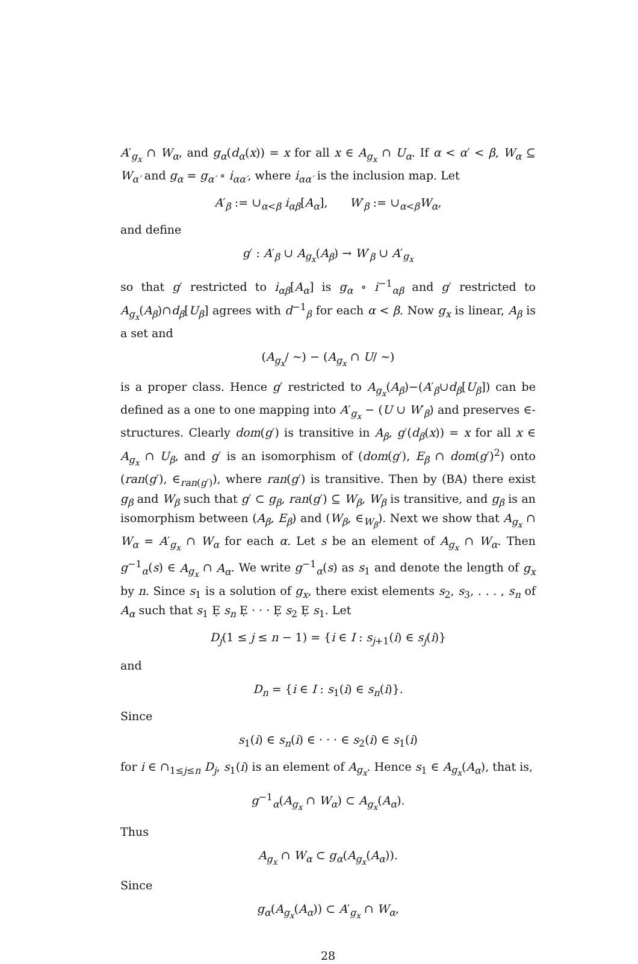A′<sub>g<sub>x</sub></sub> ∩ W<sub>α</sub>, and g<sub>α</sub>(d<sub>α</sub>(x)) = x for all x ∈ A<sub>g<sub>x</sub></sub> ∩ U<sub>α</sub>. If α < α′ < β, W<sub>α</sub> ⊆ W<sub>α′</sub> and g<sub>α</sub> = g<sub>α′</sub> ∘ i<sub>αα′</sub>, where i<sub>αα′</sub> is the inclusion map. Let
A′<sub>β</sub> := ∪<sub>α<β</sub> i<sub>αβ</sub>[A<sub>α</sub>], W′<sub>β</sub> := ∪<sub>α<β</sub>W<sub>α</sub>,
and define
g′ : A′<sub>β</sub> ∪ A<sub>g<sub>x</sub></sub>(A<sub>β</sub>) → W′<sub>β</sub> ∪ A′<sub>g<sub>x</sub></sub>
so that g′ restricted to i<sub>αβ</sub>[A<sub>α</sub>] is g<sub>α</sub> ∘ i<sup>−1</sup><sub>αβ</sub> and g′ restricted to A<sub>g<sub>x</sub></sub>(A<sub>β</sub>)∩d<sub>β</sub>[U<sub>β</sub>] agrees with d<sup>−1</sup><sub>β</sub> for each α < β. Now g<sub>x</sub> is linear, A<sub>β</sub> is a set and
(A<sub>g<sub>x</sub></sub>/ ∼) − (A<sub>g<sub>x</sub></sub> ∩ U/ ∼)
is a proper class. Hence g′ restricted to A<sub>g<sub>x</sub></sub>(A<sub>β</sub>)−(A′<sub>β</sub>∪d<sub>β</sub>[U<sub>β</sub>]) can be defined as a one to one mapping into A′<sub>g<sub>x</sub></sub> − (U ∪ W′<sub>β</sub>) and preserves ∈-structures. Clearly dom(g′) is transitive in A<sub>β</sub>, g′(d<sub>β</sub>(x)) = x for all x ∈ A<sub>g<sub>x</sub></sub> ∩ U<sub>β</sub>, and g′ is an isomorphism of (dom(g′), E<sub>β</sub> ∩ dom(g′)<sup>2</sup>) onto (ran(g′), ∈<sub>ran(g′)</sub>), where ran(g′) is transitive. Then by (BA) there exist g<sub>β</sub> and W<sub>β</sub> such that g′ ⊂ g<sub>β</sub>, ran(g′) ⊆ W<sub>β</sub>, W<sub>β</sub> is transitive, and g<sub>β</sub> is an isomorphism between (A<sub>β</sub>, E<sub>β</sub>) and (W<sub>β</sub>, ∈<sub>W<sub>β</sub></sub>). Next we show that A<sub>g<sub>x</sub></sub> ∩ W<sub>α</sub> = A′<sub>g<sub>x</sub></sub> ∩ W<sub>α</sub> for each α. Let s be an element of A<sub>g<sub>x</sub></sub> ∩ W<sub>α</sub>. Then g<sup>−1</sup><sub>α</sub>(s) ∈ A<sub>g<sub>x</sub></sub> ∩ A<sub>α</sub>. We write g<sup>−1</sup><sub>α</sub>(s) as s<sub>1</sub> and denote the length of g<sub>x</sub> by n. Since s<sub>1</sub> is a solution of g<sub>x</sub>, there exist elements s<sub>2</sub>, s<sub>3</sub>, . . . , s<sub>n</sub> of A<sub>α</sub> such that s<sub>1</sub> Ẹ s<sub>n</sub> Ẹ · · · Ẹ s<sub>2</sub> Ẹ s<sub>1</sub>. Let
D<sub>j</sub>(1 ≤ j ≤ n − 1) = {i ∈ I : s<sub>j+1</sub>(i) ∈ s<sub>j</sub>(i)}
and
D<sub>n</sub> = {i ∈ I : s<sub>1</sub>(i) ∈ s<sub>n</sub>(i)}.
Since
s<sub>1</sub>(i) ∈ s<sub>n</sub>(i) ∈ · · · ∈ s<sub>2</sub>(i) ∈ s<sub>1</sub>(i)
for i ∈ ∩<sub>1≤j≤n</sub> D<sub>j</sub>, s<sub>1</sub>(i) is an element of A<sub>g<sub>x</sub></sub>. Hence s<sub>1</sub> ∈ A<sub>g<sub>x</sub></sub>(A<sub>α</sub>), that is,
g<sup>−1</sup><sub>α</sub>(A<sub>g<sub>x</sub></sub> ∩ W<sub>α</sub>) ⊂ A<sub>g<sub>x</sub></sub>(A<sub>α</sub>).
Thus
A<sub>g<sub>x</sub></sub> ∩ W<sub>α</sub> ⊂ g<sub>α</sub>(A<sub>g<sub>x</sub></sub>(A<sub>α</sub>)).
Since
g<sub>α</sub>(A<sub>g<sub>x</sub></sub>(A<sub>α</sub>)) ⊂ A′<sub>g<sub>x</sub></sub> ∩ W<sub>α</sub>,
28